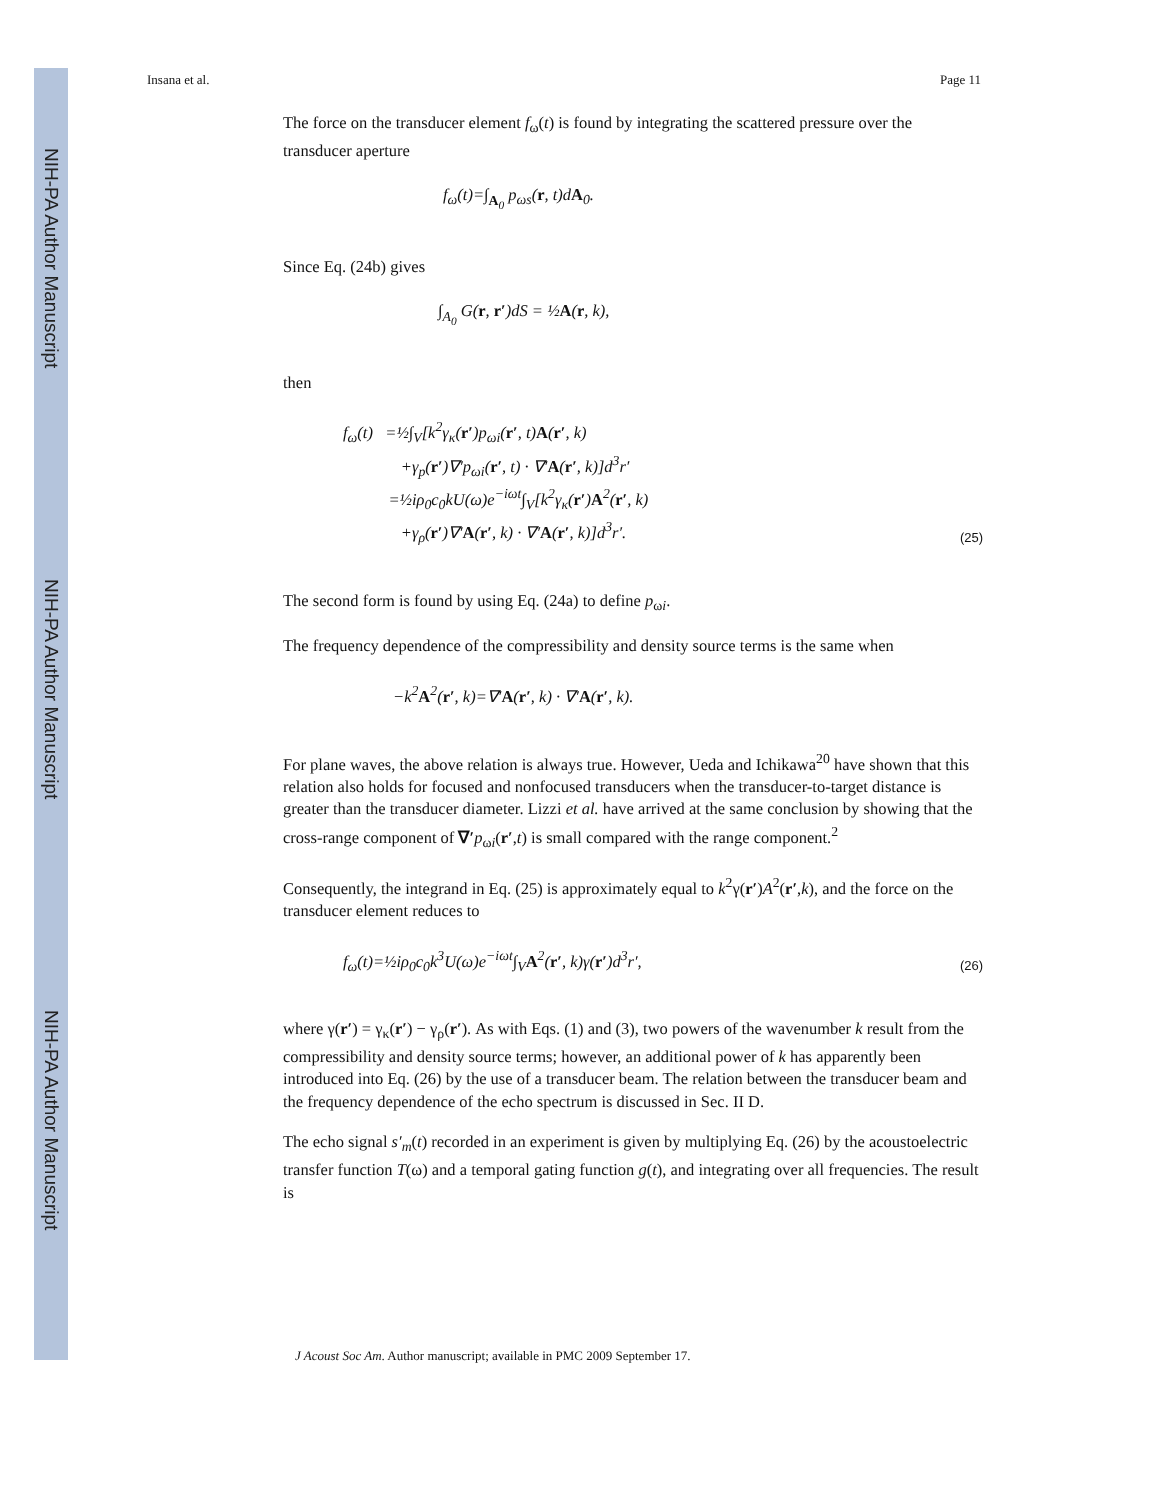NIH-PA Author Manuscript
NIH-PA Author Manuscript
NIH-PA Author Manuscript
Insana et al. Page 11
The force on the transducer element f<sub>ω</sub>(t) is found by integrating the scattered pressure over the transducer aperture
f<sub>ω</sub>(t)=∫<sub>A<sub>0</sub></sub> p<sub>ωs</sub>(r, t)dA<sub>0</sub>.
Since Eq. (24b) gives
∫<sub>A<sub>0</sub></sub> G(r, r′)dS = ½A(r, k),
then
f<sub>ω</sub>(t) =½∫<sub>V</sub>[k<sup>2</sup>γ<sub>κ</sub>(r′)p<sub>ωi</sub>(r′, t)A(r′, k)
+γ<sub>p</sub>(r′)∇′p<sub>ωi</sub>(r′, t) · ∇′A(r′, k)]d<sup>3</sup>r′
=½iρ<sub>0</sub>c<sub>0</sub>kU(ω)e<sup>−iωt</sup>∫<sub>V</sub>[k<sup>2</sup>γ<sub>κ</sub>(r′)A<sup>2</sup>(r′, k)
+γ<sub>ρ</sub>(r′)∇′A(r′, k) · ∇′A(r′, k)]d<sup>3</sup>r′.
(25)
The second form is found by using Eq. (24a) to define p<sub>ωi</sub>.
The frequency dependence of the compressibility and density source terms is the same when
−k<sup>2</sup>A<sup>2</sup>(r′, k)=∇′A(r′, k) · ∇′A(r′, k).
For plane waves, the above relation is always true. However, Ueda and Ichikawa<sup>20</sup> have shown that this relation also holds for focused and nonfocused transducers when the transducer-to-target distance is greater than the transducer diameter. Lizzi et al. have arrived at the same conclusion by showing that the cross-range component of ∇′p<sub>ωi</sub>(r′,t) is small compared with the range component.<sup>2</sup>
Consequently, the integrand in Eq. (25) is approximately equal to k<sup>2</sup>γ(r′)A<sup>2</sup>(r′,k), and the force on the transducer element reduces to
f<sub>ω</sub>(t)=½iρ<sub>0</sub>c<sub>0</sub>k<sup>3</sup>U(ω)e<sup>−iωt</sup>∫<sub>V</sub>A<sup>2</sup>(r′, k)γ(r′)d<sup>3</sup>r′,
(26)
where γ(r′) = γ<sub>κ</sub>(r′) − γ<sub>ρ</sub>(r′). As with Eqs. (1) and (3), two powers of the wavenumber k result from the compressibility and density source terms; however, an additional power of k has apparently been introduced into Eq. (26) by the use of a transducer beam. The relation between the transducer beam and the frequency dependence of the echo spectrum is discussed in Sec. II D.
The echo signal s′<sub>m</sub>(t) recorded in an experiment is given by multiplying Eq. (26) by the acoustoelectric transfer function T(ω) and a temporal gating function g(t), and integrating over all frequencies. The result is
J Acoust Soc Am. Author manuscript; available in PMC 2009 September 17.